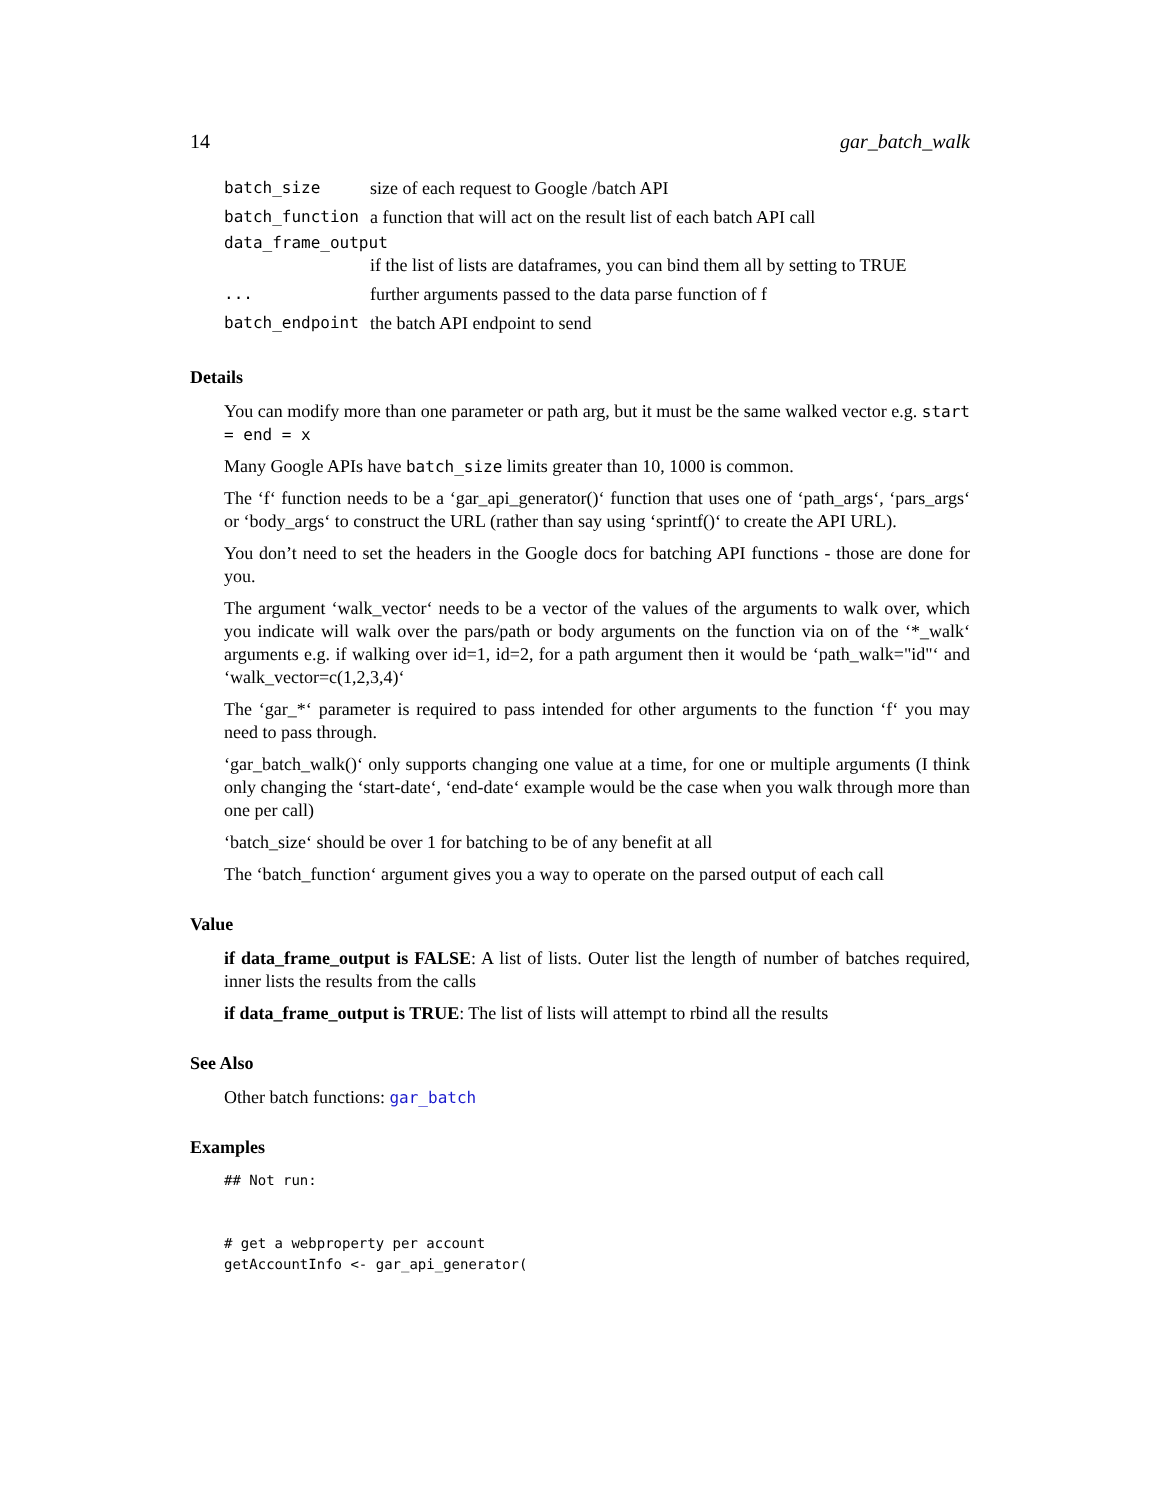14 gar_batch_walk
| batch_size | size of each request to Google /batch API |
| batch_function | a function that will act on the result list of each batch API call |
| data_frame_output | |
| | if the list of lists are dataframes, you can bind them all by setting to TRUE |
| ... | further arguments passed to the data parse function of f |
| batch_endpoint | the batch API endpoint to send |
Details
You can modify more than one parameter or path arg, but it must be the same walked vector e.g. start = end = x
Many Google APIs have batch_size limits greater than 10, 1000 is common.
The ‘f‘ function needs to be a ‘gar_api_generator()‘ function that uses one of ‘path_args‘, ‘pars_args‘ or ‘body_args‘ to construct the URL (rather than say using ‘sprintf()‘ to create the API URL).
You don’t need to set the headers in the Google docs for batching API functions - those are done for you.
The argument ‘walk_vector‘ needs to be a vector of the values of the arguments to walk over, which you indicate will walk over the pars/path or body arguments on the function via on of the ‘*_walk‘ arguments e.g. if walking over id=1, id=2, for a path argument then it would be ‘path_walk="id"‘ and ‘walk_vector=c(1,2,3,4)‘
The ‘gar_*‘ parameter is required to pass intended for other arguments to the function ‘f‘ you may need to pass through.
‘gar_batch_walk()‘ only supports changing one value at a time, for one or multiple arguments (I think only changing the ‘start-date‘, ‘end-date‘ example would be the case when you walk through more than one per call)
‘batch_size‘ should be over 1 for batching to be of any benefit at all
The ‘batch_function‘ argument gives you a way to operate on the parsed output of each call
Value
if data_frame_output is FALSE: A list of lists. Outer list the length of number of batches required, inner lists the results from the calls
if data_frame_output is TRUE: The list of lists will attempt to rbind all the results
See Also
Other batch functions: gar_batch
Examples
## Not run:


# get a webproperty per account
getAccountInfo <- gar_api_generator(